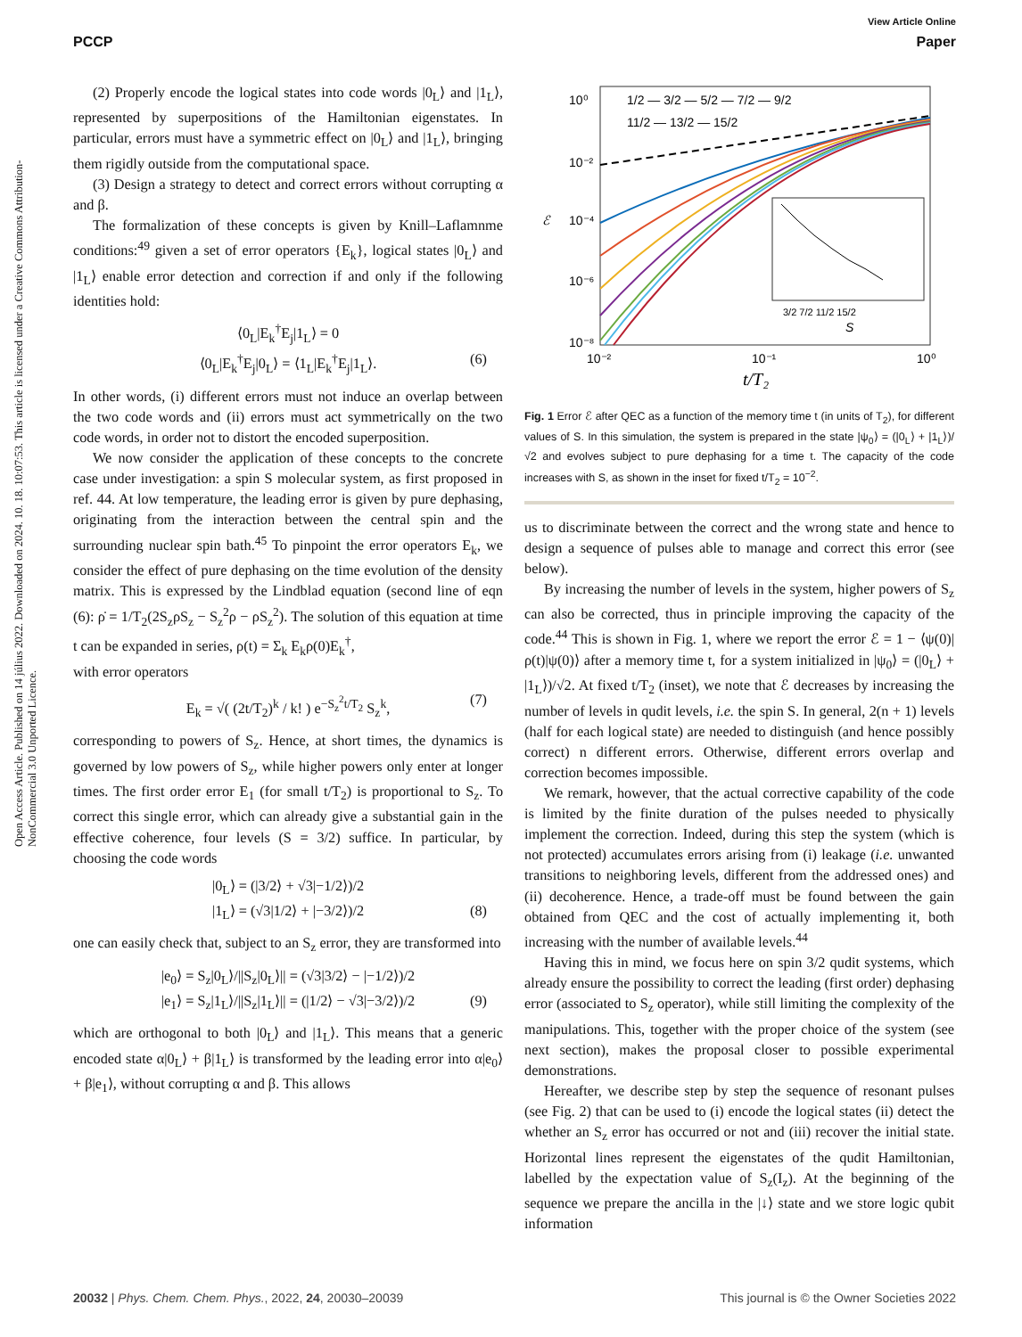View Article Online
PCCP Paper
Open Access Article. Published on 14 július 2022. Downloaded on 2024. 10. 18. 10:07:53. This article is licensed under a Creative Commons Attribution-NonCommercial 3.0 Unported Licence.
(2) Properly encode the logical states into code words |0<sub>L</sub>⟩ and |1<sub>L</sub>⟩, represented by superpositions of the Hamiltonian eigenstates. In particular, errors must have a symmetric effect on |0<sub>L</sub>⟩ and |1<sub>L</sub>⟩, bringing them rigidly outside from the computational space.
(3) Design a strategy to detect and correct errors without corrupting α and β.
The formalization of these concepts is given by Knill–Laflamnme conditions:<sup>49</sup> given a set of error operators {E<sub>k</sub>}, logical states |0<sub>L</sub>⟩ and |1<sub>L</sub>⟩ enable error detection and correction if and only if the following identities hold:
⟨0<sub>L</sub>|E<sub>k</sub><sup>†</sup>E<sub>j</sub>|1<sub>L</sub>⟩ = 0
⟨0<sub>L</sub>|E<sub>k</sub><sup>†</sup>E<sub>j</sub>|0<sub>L</sub>⟩ = ⟨1<sub>L</sub>|E<sub>k</sub><sup>†</sup>E<sub>j</sub>|1<sub>L</sub>⟩. (6)
In other words, (i) different errors must not induce an overlap between the two code words and (ii) errors must act symmetrically on the two code words, in order not to distort the encoded superposition.
We now consider the application of these concepts to the concrete case under investigation: a spin S molecular system, as first proposed in ref. 44. At low temperature, the leading error is given by pure dephasing, originating from the interaction between the central spin and the surrounding nuclear spin bath.<sup>45</sup> To pinpoint the error operators E<sub>k</sub>, we consider the effect of pure dephasing on the time evolution of the density matrix. This is expressed by the Lindblad equation (second line of eqn (6): ρ̇ = 1/T<sub>2</sub>(2S<sub>z</sub>ρS<sub>z</sub> − S<sub>z</sub><sup>2</sup>ρ − ρS<sub>z</sub><sup>2</sup>). The solution of this equation at time t can be expanded in series, ρ(t) = Σ<sub>k</sub> E<sub>k</sub>ρ(0)E<sub>k</sub><sup>†</sup>,
with error operators
E<sub>k</sub> = √( (2t/T<sub>2</sub>)<sup>k</sup> / k! ) e<sup>−S<sub>z</sub><sup>2</sup>t/T<sub>2</sub></sup> S<sub>z</sub><sup>k</sup>, (7)
corresponding to powers of S<sub>z</sub>. Hence, at short times, the dynamics is governed by low powers of S<sub>z</sub>, while higher powers only enter at longer times. The first order error E<sub>1</sub> (for small t/T<sub>2</sub>) is proportional to S<sub>z</sub>. To correct this single error, which can already give a substantial gain in the effective coherence, four levels (S = 3/2) suffice. In particular, by choosing the code words
|0<sub>L</sub>⟩ = (|3/2⟩ + √3|−1/2⟩)/2
|1<sub>L</sub>⟩ = (√3|1/2⟩ + |−3/2⟩)/2 (8)
one can easily check that, subject to an S<sub>z</sub> error, they are transformed into
|e<sub>0</sub>⟩ = S<sub>z</sub>|0<sub>L</sub>⟩/||S<sub>z</sub>|0<sub>L</sub>⟩|| = (√3|3/2⟩ − |−1/2⟩)/2
|e<sub>1</sub>⟩ = S<sub>z</sub>|1<sub>L</sub>⟩/||S<sub>z</sub>|1<sub>L</sub>⟩|| = (|1/2⟩ − √3|−3/2⟩)/2 (9)
which are orthogonal to both |0<sub>L</sub>⟩ and |1<sub>L</sub>⟩. This means that a generic encoded state α|0<sub>L</sub>⟩ + β|1<sub>L</sub>⟩ is transformed by the leading error into α|e<sub>0</sub>⟩ + β|e<sub>1</sub>⟩, without corrupting α and β. This allows
10⁰
10⁻²
10⁻⁴
10⁻⁶
10⁻⁸
10⁻²
10⁻¹
10⁰
t/T₂
ℰ
1/2 — 3/2 — 5/2 — 7/2 — 9/2
11/2 — 13/2 — 15/2
3/2 7/2 11/2 15/2
S
Fig. 1 Error ℰ after QEC as a function of the memory time t (in units of T<sub>2</sub>), for different values of S. In this simulation, the system is prepared in the state |ψ<sub>0</sub>⟩ = (|0<sub>L</sub>⟩ + |1<sub>L</sub>⟩)/√2 and evolves subject to pure dephasing for a time t. The capacity of the code increases with S, as shown in the inset for fixed t/T<sub>2</sub> = 10<sup>−2</sup>.
us to discriminate between the correct and the wrong state and hence to design a sequence of pulses able to manage and correct this error (see below).
By increasing the number of levels in the system, higher powers of S<sub>z</sub> can also be corrected, thus in principle improving the capacity of the code.<sup>44</sup> This is shown in Fig. 1, where we report the error ℰ = 1 − ⟨ψ(0)|ρ(t)|ψ(0)⟩ after a memory time t, for a system initialized in |ψ<sub>0</sub>⟩ = (|0<sub>L</sub>⟩ + |1<sub>L</sub>⟩)/√2. At fixed t/T<sub>2</sub> (inset), we note that ℰ decreases by increasing the number of levels in qudit levels, i.e. the spin S. In general, 2(n + 1) levels (half for each logical state) are needed to distinguish (and hence possibly correct) n different errors. Otherwise, different errors overlap and correction becomes impossible.
We remark, however, that the actual corrective capability of the code is limited by the finite duration of the pulses needed to physically implement the correction. Indeed, during this step the system (which is not protected) accumulates errors arising from (i) leakage (i.e. unwanted transitions to neighboring levels, different from the addressed ones) and (ii) decoherence. Hence, a trade-off must be found between the gain obtained from QEC and the cost of actually implementing it, both increasing with the number of available levels.<sup>44</sup>
Having this in mind, we focus here on spin 3/2 qudit systems, which already ensure the possibility to correct the leading (first order) dephasing error (associated to S<sub>z</sub> operator), while still limiting the complexity of the manipulations. This, together with the proper choice of the system (see next section), makes the proposal closer to possible experimental demonstrations.
Hereafter, we describe step by step the sequence of resonant pulses (see Fig. 2) that can be used to (i) encode the logical states (ii) detect the whether an S<sub>z</sub> error has occurred or not and (iii) recover the initial state. Horizontal lines represent the eigenstates of the qudit Hamiltonian, labelled by the expectation value of S<sub>z</sub>(I<sub>z</sub>). At the beginning of the sequence we prepare the ancilla in the |↓⟩ state and we store logic qubit information
20032 | Phys. Chem. Chem. Phys., 2022, 24, 20030–20039 This journal is © the Owner Societies 2022